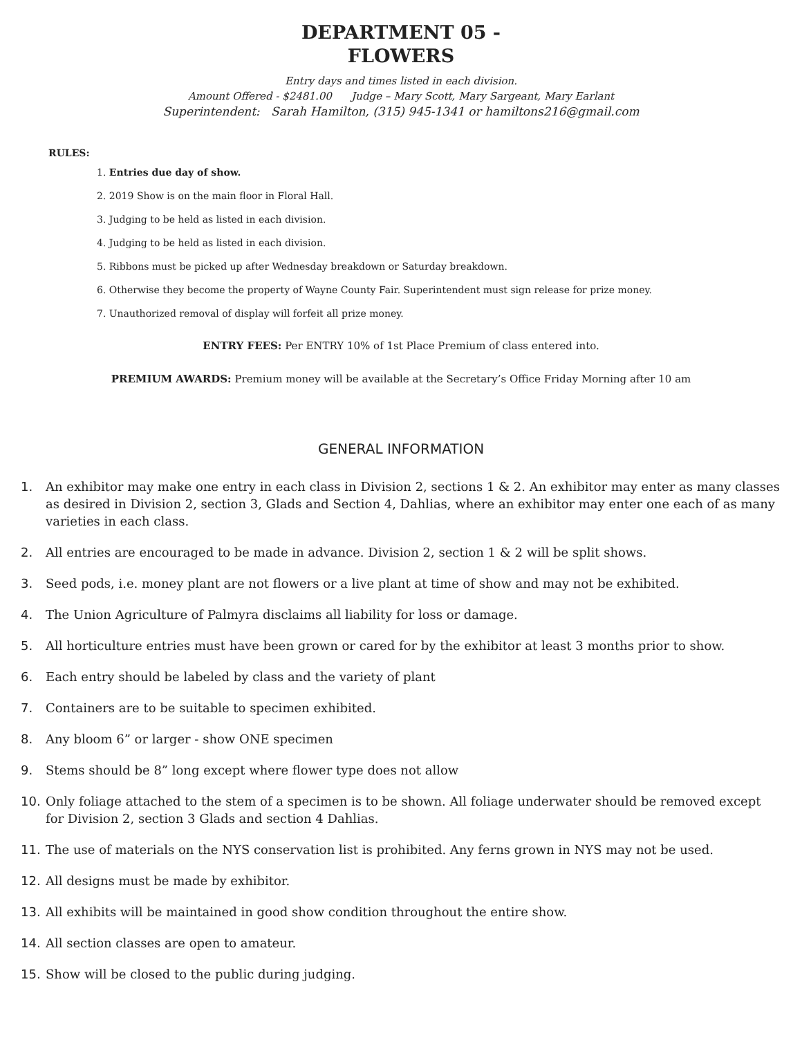DEPARTMENT 05 -
FLOWERS
Entry days and times listed in each division.
Amount Offered - $2481.00 Judge – Mary Scott, Mary Sargeant, Mary Earlant
Superintendent: Sarah Hamilton, (315) 945-1341 or hamiltons216@gmail.com
RULES:
1. Entries due day of show.
2. 2019 Show is on the main floor in Floral Hall.
3. Judging to be held as listed in each division.
4. Judging to be held as listed in each division.
5. Ribbons must be picked up after Wednesday breakdown or Saturday breakdown.
6. Otherwise they become the property of Wayne County Fair. Superintendent must sign release for prize money.
7. Unauthorized removal of display will forfeit all prize money.
ENTRY FEES: Per ENTRY 10% of 1st Place Premium of class entered into.
PREMIUM AWARDS: Premium money will be available at the Secretary’s Office Friday Morning after 10 am
GENERAL INFORMATION
1. An exhibitor may make one entry in each class in Division 2, sections 1 & 2. An exhibitor may enter as many classes as desired in Division 2, section 3, Glads and Section 4, Dahlias, where an exhibitor may enter one each of as many varieties in each class.
2. All entries are encouraged to be made in advance. Division 2, section 1 & 2 will be split shows.
3. Seed pods, i.e. money plant are not flowers or a live plant at time of show and may not be exhibited.
4. The Union Agriculture of Palmyra disclaims all liability for loss or damage.
5. All horticulture entries must have been grown or cared for by the exhibitor at least 3 months prior to show.
6. Each entry should be labeled by class and the variety of plant
7. Containers are to be suitable to specimen exhibited.
8. Any bloom 6” or larger - show ONE specimen
9. Stems should be 8” long except where flower type does not allow
10. Only foliage attached to the stem of a specimen is to be shown. All foliage underwater should be removed except for Division 2, section 3 Glads and section 4 Dahlias.
11. The use of materials on the NYS conservation list is prohibited. Any ferns grown in NYS may not be used.
12. All designs must be made by exhibitor.
13. All exhibits will be maintained in good show condition throughout the entire show.
14. All section classes are open to amateur.
15. Show will be closed to the public during judging.